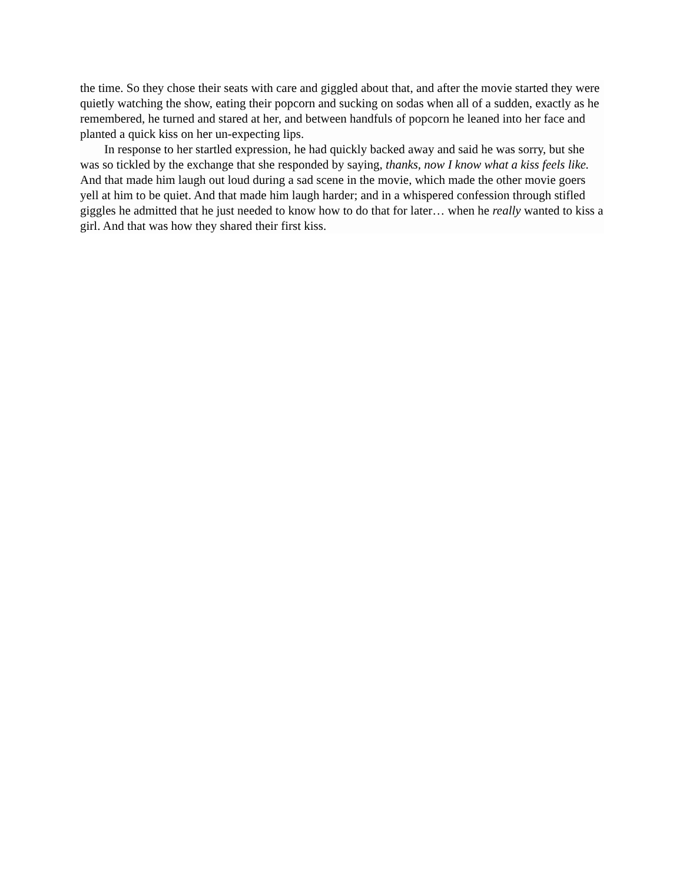the time. So they chose their seats with care and giggled about that, and after the movie started they were quietly watching the show, eating their popcorn and sucking on sodas when all of a sudden, exactly as he remembered, he turned and stared at her, and between handfuls of popcorn he leaned into her face and planted a quick kiss on her un-expecting lips.
In response to her startled expression, he had quickly backed away and said he was sorry, but she was so tickled by the exchange that she responded by saying, thanks, now I know what a kiss feels like. And that made him laugh out loud during a sad scene in the movie, which made the other movie goers yell at him to be quiet. And that made him laugh harder; and in a whispered confession through stifled giggles he admitted that he just needed to know how to do that for later… when he really wanted to kiss a girl. And that was how they shared their first kiss.